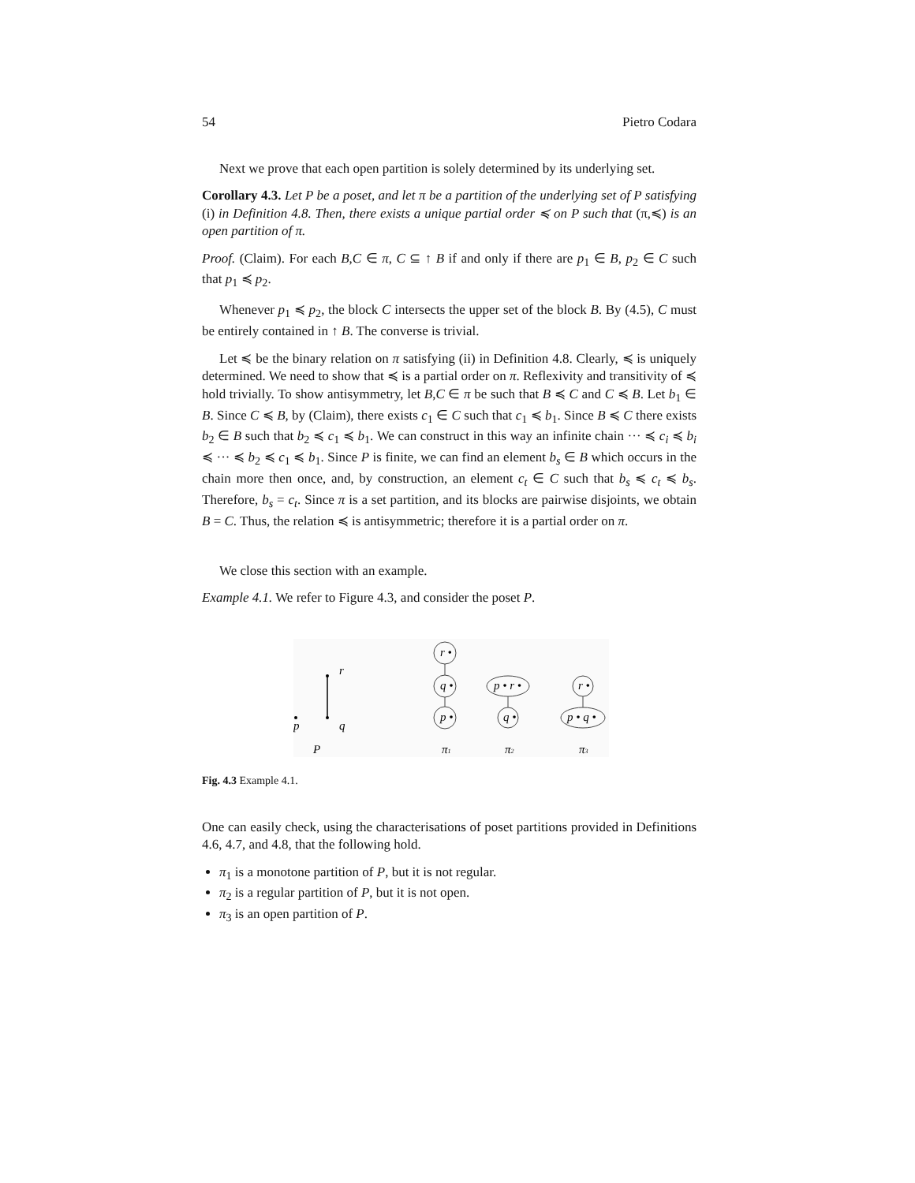54 Pietro Codara
Next we prove that each open partition is solely determined by its underlying set.
Corollary 4.3. Let P be a poset, and let π be a partition of the underlying set of P satisfying (i) in Definition 4.8. Then, there exists a unique partial order ≼ on P such that (π,≼) is an open partition of π.
Proof. (Claim). For each B,C ∈ π, C ⊆ ↑ B if and only if there are p<sub>1</sub> ∈ B, p<sub>2</sub> ∈ C such that p<sub>1</sub> ≼ p<sub>2</sub>.
Whenever p<sub>1</sub> ≼ p<sub>2</sub>, the block C intersects the upper set of the block B. By (4.5), C must be entirely contained in ↑ B. The converse is trivial.
Let ≼ be the binary relation on π satisfying (ii) in Definition 4.8. Clearly, ≼ is uniquely determined. We need to show that ≼ is a partial order on π. Reflexivity and transitivity of ≼ hold trivially. To show antisymmetry, let B,C ∈ π be such that B ≼ C and C ≼ B. Let b<sub>1</sub> ∈ B. Since C ≼ B, by (Claim), there exists c<sub>1</sub> ∈ C such that c<sub>1</sub> ≼ b<sub>1</sub>. Since B ≼ C there exists b<sub>2</sub> ∈ B such that b<sub>2</sub> ≼ c<sub>1</sub> ≼ b<sub>1</sub>. We can construct in this way an infinite chain ··· ≼ c<sub>i</sub> ≼ b<sub>i</sub> ≼ ··· ≼ b<sub>2</sub> ≼ c<sub>1</sub> ≼ b<sub>1</sub>. Since P is finite, we can find an element b<sub>s</sub> ∈ B which occurs in the chain more then once, and, by construction, an element c<sub>t</sub> ∈ C such that b<sub>s</sub> ≼ c<sub>t</sub> ≼ b<sub>s</sub>. Therefore, b<sub>s</sub> = c<sub>t</sub>. Since π is a set partition, and its blocks are pairwise disjoints, we obtain B = C. Thus, the relation ≼ is antisymmetric; therefore it is a partial order on π.
We close this section with an example.
Example 4.1. We refer to Figure 4.3, and consider the poset P.
r
q
p
P
r •
q •
p •
p • r •
q •
r •
p • q •
π1
π2
π3
Fig. 4.3 Example 4.1.
One can easily check, using the characterisations of poset partitions provided in Definitions 4.6, 4.7, and 4.8, that the following hold.
π<sub>1</sub> is a monotone partition of P, but it is not regular.
π<sub>2</sub> is a regular partition of P, but it is not open.
π<sub>3</sub> is an open partition of P.